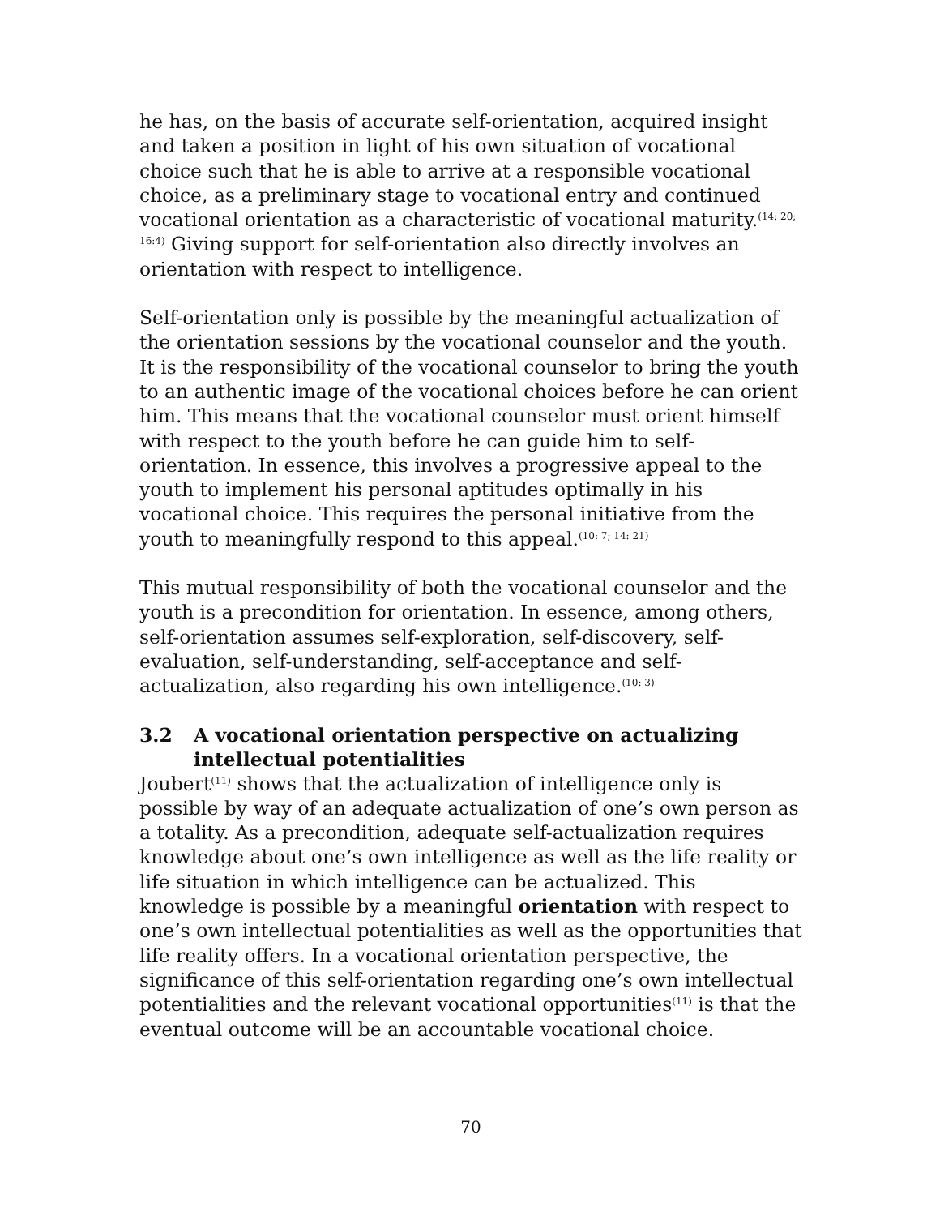he has, on the basis of accurate self-orientation, acquired insight and taken a position in light of his own situation of vocational choice such that he is able to arrive at a responsible vocational choice, as a preliminary stage to vocational entry and continued vocational orientation as a characteristic of vocational maturity.<sup>(14: 20; 16:4)</sup> Giving support for self-orientation also directly involves an orientation with respect to intelligence.
Self-orientation only is possible by the meaningful actualization of the orientation sessions by the vocational counselor and the youth. It is the responsibility of the vocational counselor to bring the youth to an authentic image of the vocational choices before he can orient him. This means that the vocational counselor must orient himself with respect to the youth before he can guide him to self-orientation. In essence, this involves a progressive appeal to the youth to implement his personal aptitudes optimally in his vocational choice. This requires the personal initiative from the youth to meaningfully respond to this appeal.<sup>(10: 7; 14: 21)</sup>
This mutual responsibility of both the vocational counselor and the youth is a precondition for orientation. In essence, among others, self-orientation assumes self-exploration, self-discovery, self-evaluation, self-understanding, self-acceptance and self-actualization, also regarding his own intelligence.<sup>(10: 3)</sup>
3.2 A vocational orientation perspective on actualizing intellectual potentialities
Joubert<sup>(11)</sup> shows that the actualization of intelligence only is possible by way of an adequate actualization of one’s own person as a totality. As a precondition, adequate self-actualization requires knowledge about one’s own intelligence as well as the life reality or life situation in which intelligence can be actualized. This knowledge is possible by a meaningful orientation with respect to one’s own intellectual potentialities as well as the opportunities that life reality offers. In a vocational orientation perspective, the significance of this self-orientation regarding one’s own intellectual potentialities and the relevant vocational opportunities<sup>(11)</sup> is that the eventual outcome will be an accountable vocational choice.
70